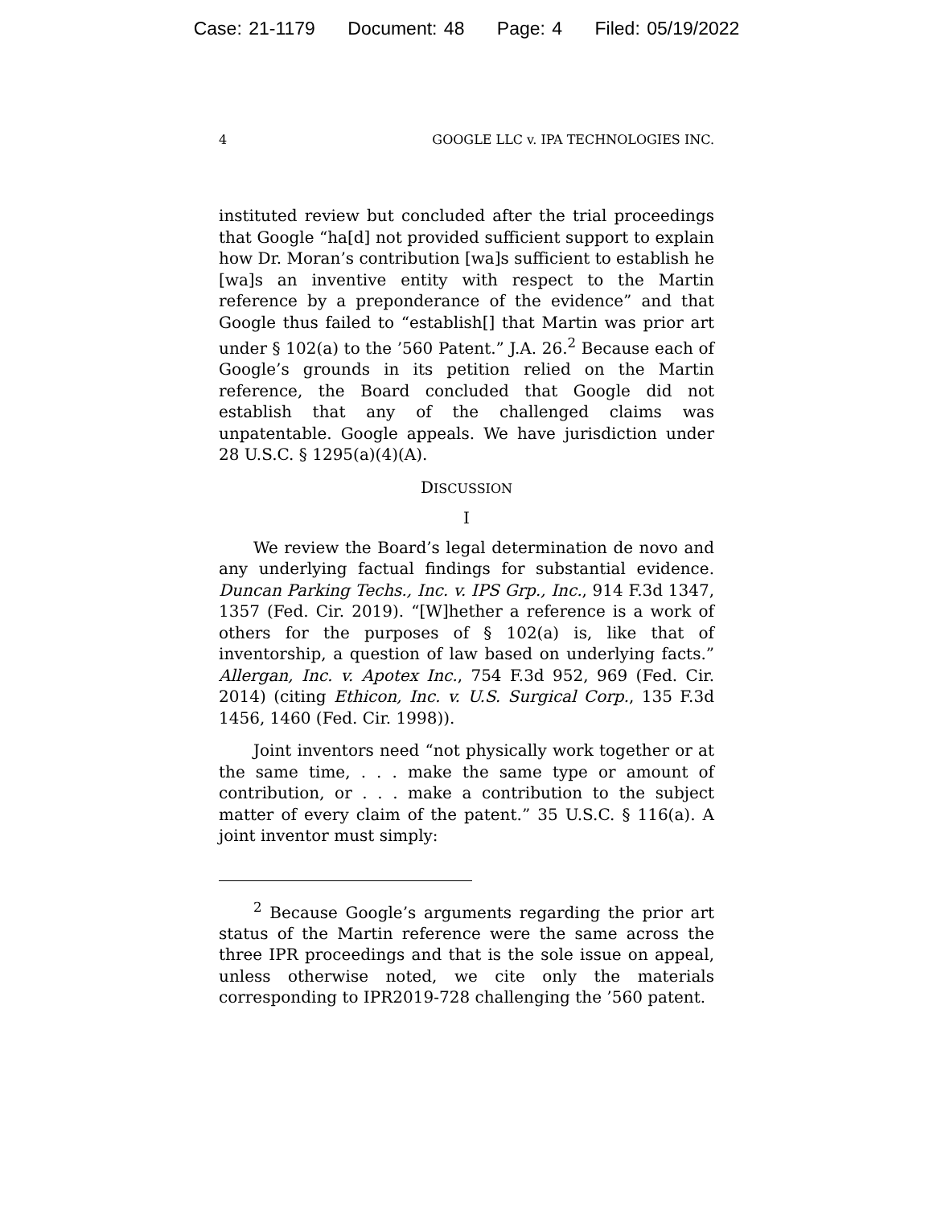Case: 21-1179 Document: 48 Page: 4 Filed: 05/19/2022
4 GOOGLE LLC v. IPA TECHNOLOGIES INC.
instituted review but concluded after the trial proceedings that Google “ha[d] not provided sufficient support to explain how Dr. Moran’s contribution [wa]s sufficient to establish he [wa]s an inventive entity with respect to the Martin reference by a preponderance of the evidence” and that Google thus failed to “establish[] that Martin was prior art under § 102(a) to the ’560 Patent.” J.A. 26.<sup>2</sup> Because each of Google’s grounds in its petition relied on the Martin reference, the Board concluded that Google did not establish that any of the challenged claims was unpatentable. Google appeals. We have jurisdiction under 28 U.S.C. § 1295(a)(4)(A).
DISCUSSION
I
We review the Board’s legal determination de novo and any underlying factual findings for substantial evidence. Duncan Parking Techs., Inc. v. IPS Grp., Inc., 914 F.3d 1347, 1357 (Fed. Cir. 2019). “[W]hether a reference is a work of others for the purposes of § 102(a) is, like that of inventorship, a question of law based on underlying facts.” Allergan, Inc. v. Apotex Inc., 754 F.3d 952, 969 (Fed. Cir. 2014) (citing Ethicon, Inc. v. U.S. Surgical Corp., 135 F.3d 1456, 1460 (Fed. Cir. 1998)).
Joint inventors need “not physically work together or at the same time, . . . make the same type or amount of contribution, or . . . make a contribution to the subject matter of every claim of the patent.” 35 U.S.C. § 116(a). A joint inventor must simply:
<sup>2</sup> Because Google’s arguments regarding the prior art status of the Martin reference were the same across the three IPR proceedings and that is the sole issue on appeal, unless otherwise noted, we cite only the materials corresponding to IPR2019-728 challenging the ’560 patent.